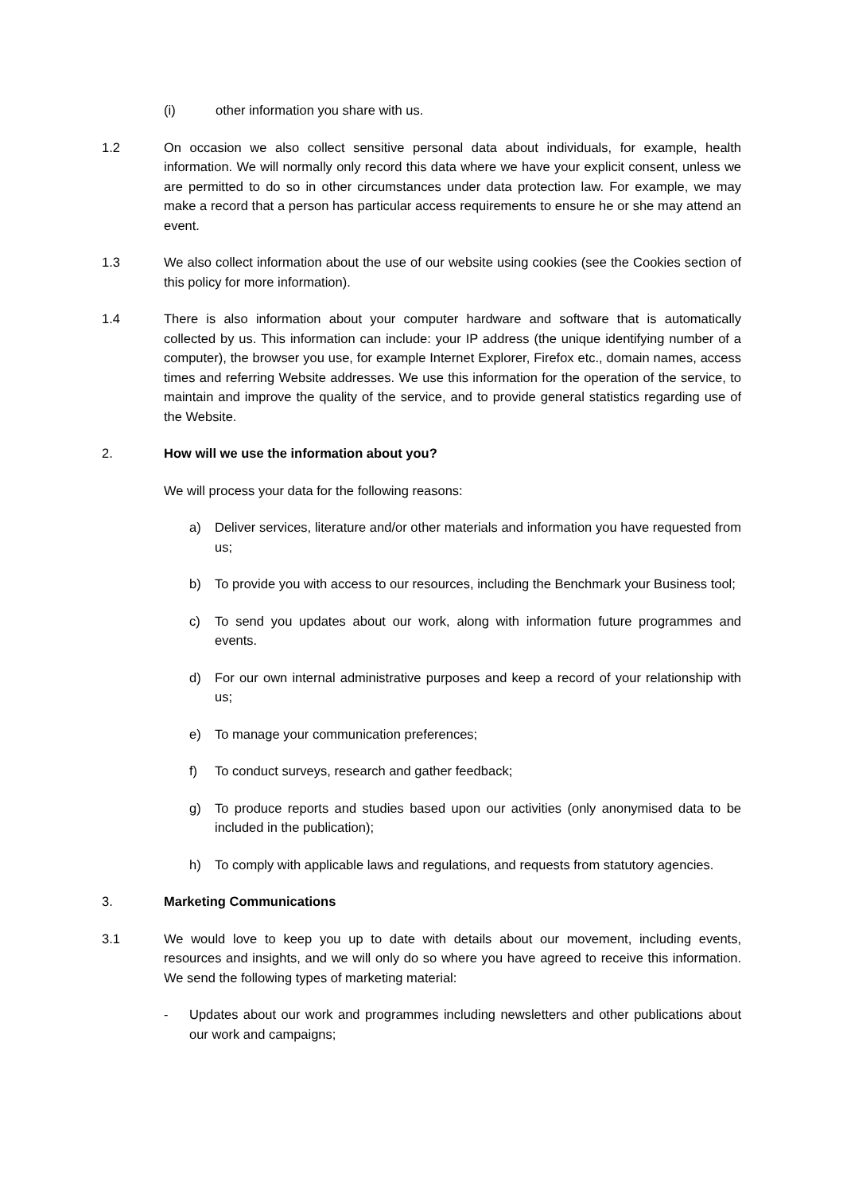(i) other information you share with us.
1.2 On occasion we also collect sensitive personal data about individuals, for example, health information. We will normally only record this data where we have your explicit consent, unless we are permitted to do so in other circumstances under data protection law. For example, we may make a record that a person has particular access requirements to ensure he or she may attend an event.
1.3 We also collect information about the use of our website using cookies (see the Cookies section of this policy for more information).
1.4 There is also information about your computer hardware and software that is automatically collected by us. This information can include: your IP address (the unique identifying number of a computer), the browser you use, for example Internet Explorer, Firefox etc., domain names, access times and referring Website addresses. We use this information for the operation of the service, to maintain and improve the quality of the service, and to provide general statistics regarding use of the Website.
2. How will we use the information about you?
We will process your data for the following reasons:
a) Deliver services, literature and/or other materials and information you have requested from us;
b) To provide you with access to our resources, including the Benchmark your Business tool;
c) To send you updates about our work, along with information future programmes and events.
d) For our own internal administrative purposes and keep a record of your relationship with us;
e) To manage your communication preferences;
f) To conduct surveys, research and gather feedback;
g) To produce reports and studies based upon our activities (only anonymised data to be included in the publication);
h) To comply with applicable laws and regulations, and requests from statutory agencies.
3. Marketing Communications
3.1 We would love to keep you up to date with details about our movement, including events, resources and insights, and we will only do so where you have agreed to receive this information. We send the following types of marketing material:
- Updates about our work and programmes including newsletters and other publications about our work and campaigns;